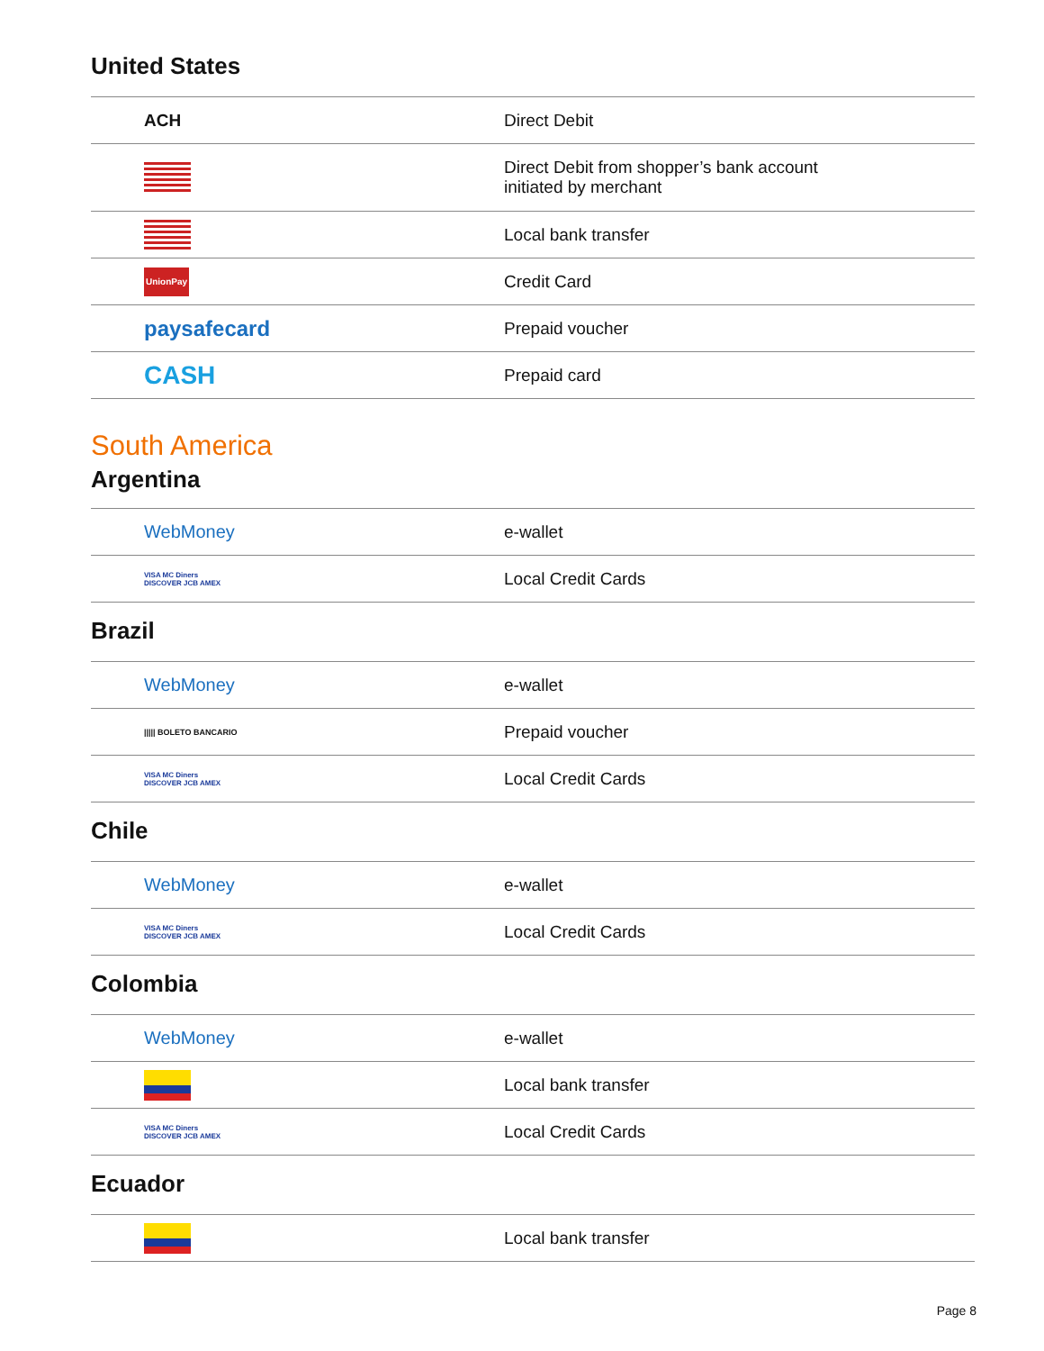United States
| ACH | Direct Debit |
| | Direct Debit from shopper’s bank account initiated by merchant |
| | Local bank transfer |
| UnionPay | Credit Card |
| paysafecard | Prepaid voucher |
| CASH | Prepaid card |
South America
Argentina
| WebMoney | e-wallet |
| VISA MC Diners DISCOVER JCB AMEX | Local Credit Cards |
Brazil
| WebMoney | e-wallet |
| ///// BOLETO BANCARIO | Prepaid voucher |
| VISA MC Diners DISCOVER JCB AMEX | Local Credit Cards |
Chile
| WebMoney | e-wallet |
| VISA MC Diners DISCOVER JCB AMEX | Local Credit Cards |
Colombia
| WebMoney | e-wallet |
| | Local bank transfer |
| VISA MC Diners DISCOVER JCB AMEX | Local Credit Cards |
Ecuador
| | Local bank transfer |
Page 8